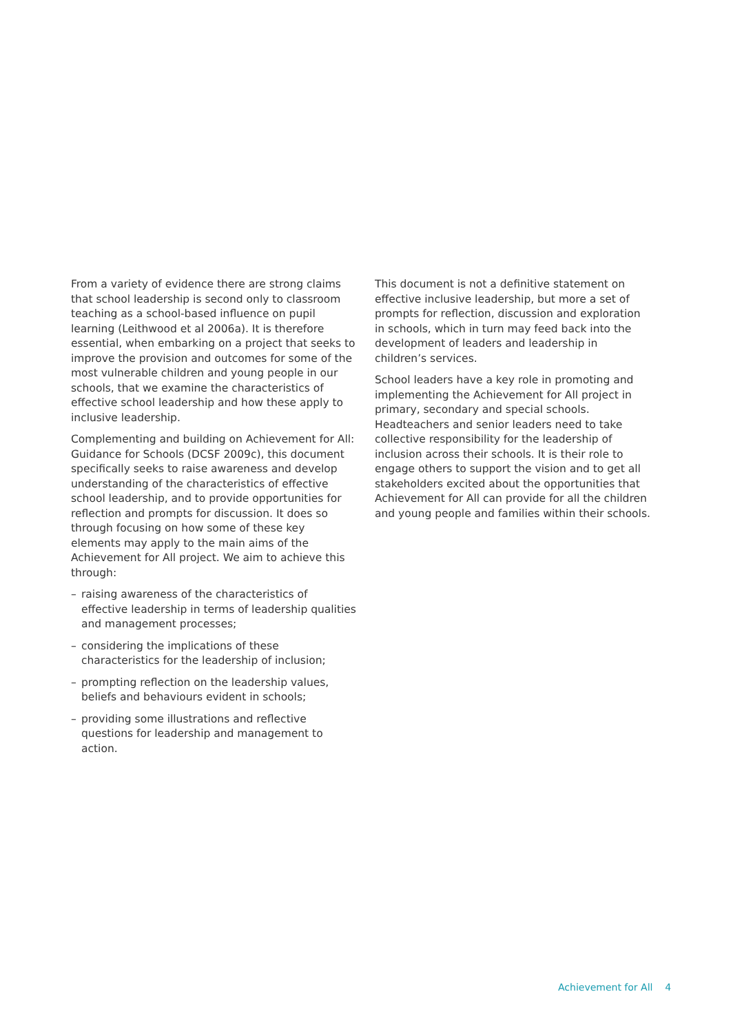From a variety of evidence there are strong claims that school leadership is second only to classroom teaching as a school-based influence on pupil learning (Leithwood et al 2006a). It is therefore essential, when embarking on a project that seeks to improve the provision and outcomes for some of the most vulnerable children and young people in our schools, that we examine the characteristics of effective school leadership and how these apply to inclusive leadership.
Complementing and building on Achievement for All: Guidance for Schools (DCSF 2009c), this document specifically seeks to raise awareness and develop understanding of the characteristics of effective school leadership, and to provide opportunities for reflection and prompts for discussion. It does so through focusing on how some of these key elements may apply to the main aims of the Achievement for All project. We aim to achieve this through:
– raising awareness of the characteristics of effective leadership in terms of leadership qualities and management processes;
– considering the implications of these characteristics for the leadership of inclusion;
– prompting reflection on the leadership values, beliefs and behaviours evident in schools;
– providing some illustrations and reflective questions for leadership and management to action.
This document is not a definitive statement on effective inclusive leadership, but more a set of prompts for reflection, discussion and exploration in schools, which in turn may feed back into the development of leaders and leadership in children’s services.
School leaders have a key role in promoting and implementing the Achievement for All project in primary, secondary and special schools. Headteachers and senior leaders need to take collective responsibility for the leadership of inclusion across their schools. It is their role to engage others to support the vision and to get all stakeholders excited about the opportunities that Achievement for All can provide for all the children and young people and families within their schools.
Achievement for All 4